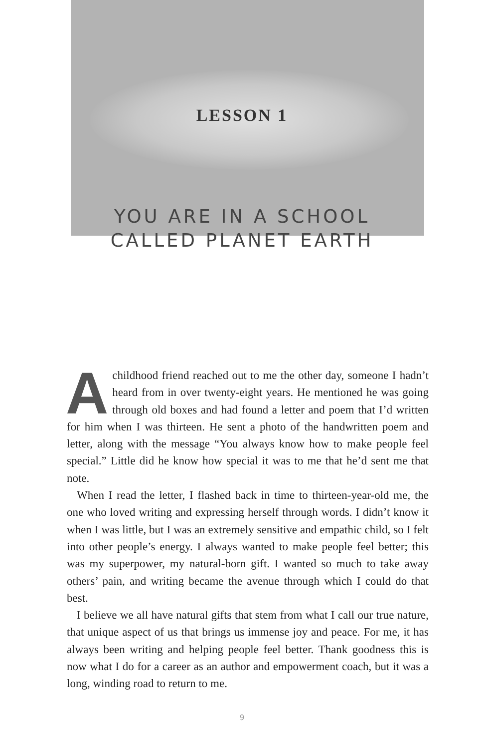LESSON 1
YOU ARE IN A SCHOOL
CALLED PLANET EARTH
Achildhood friend reached out to me the other day, someone I hadn’t heard from in over twenty-eight years. He mentioned he was going through old boxes and had found a letter and poem that I’d written for him when I was thirteen. He sent a photo of the handwritten poem and letter, along with the message “You always know how to make people feel special.” Little did he know how special it was to me that he’d sent me that note.
When I read the letter, I flashed back in time to thirteen-year-old me, the one who loved writing and expressing herself through words. I didn’t know it when I was little, but I was an extremely sensitive and empathic child, so I felt into other people’s energy. I always wanted to make people feel better; this was my superpower, my natural-born gift. I wanted so much to take away others’ pain, and writing became the avenue through which I could do that best.
I believe we all have natural gifts that stem from what I call our true nature, that unique aspect of us that brings us immense joy and peace. For me, it has always been writing and helping people feel better. Thank goodness this is now what I do for a career as an author and empowerment coach, but it was a long, winding road to return to me.
9